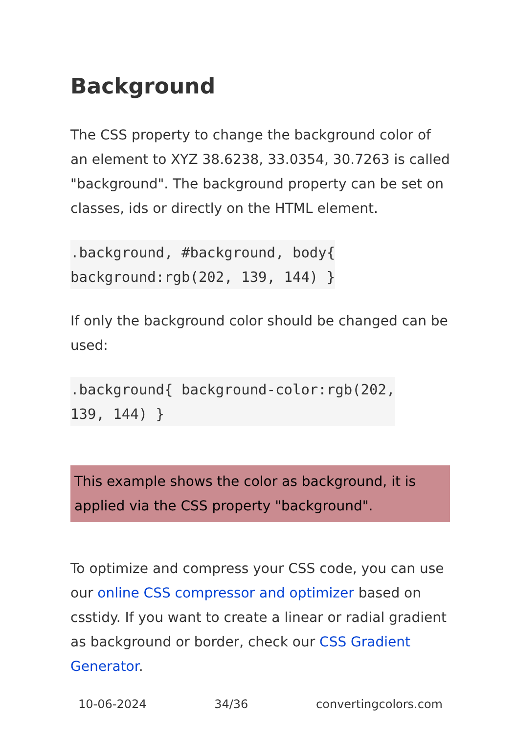Background
The CSS property to change the background color of an element to XYZ 38.6238, 33.0354, 30.7263 is called "background". The background property can be set on classes, ids or directly on the HTML element.
.background, #background, body{
background:rgb(202, 139, 144) }
If only the background color should be changed can be used:
.background{ background-color:rgb(202,
139, 144) }
This example shows the color as background, it is applied via the CSS property "background".
To optimize and compress your CSS code, you can use our online CSS compressor and optimizer based on csstidy. If you want to create a linear or radial gradient as background or border, check our CSS Gradient Generator.
10-06-2024 34/36 convertingcolors.com